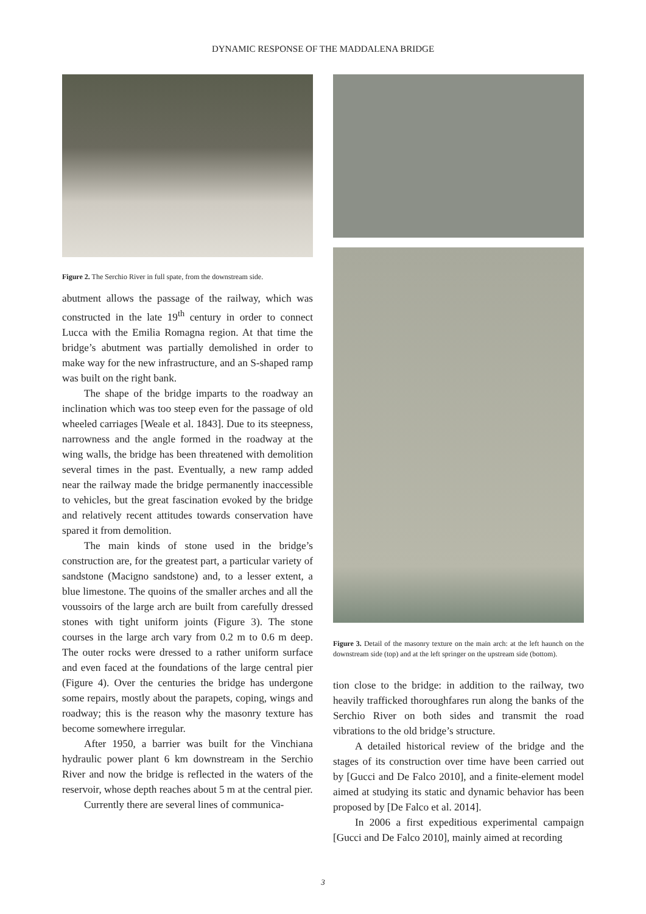DYNAMIC RESPONSE OF THE MADDALENA BRIDGE
Figure 2. The Serchio River in full spate, from the downstream side.
abutment allows the passage of the railway, which was constructed in the late 19<sup>th</sup> century in order to connect Lucca with the Emilia Romagna region. At that time the bridge’s abutment was partially demolished in order to make way for the new infrastructure, and an S-shaped ramp was built on the right bank.
The shape of the bridge imparts to the roadway an inclination which was too steep even for the passage of old wheeled carriages [Weale et al. 1843]. Due to its steepness, narrowness and the angle formed in the roadway at the wing walls, the bridge has been threatened with demolition several times in the past. Eventually, a new ramp added near the railway made the bridge permanently inaccessible to vehicles, but the great fascination evoked by the bridge and relatively recent attitudes towards conservation have spared it from demolition.
The main kinds of stone used in the bridge’s construction are, for the greatest part, a particular variety of sandstone (Macigno sandstone) and, to a lesser extent, a blue limestone. The quoins of the smaller arches and all the voussoirs of the large arch are built from carefully dressed stones with tight uniform joints (Figure 3). The stone courses in the large arch vary from 0.2 m to 0.6 m deep. The outer rocks were dressed to a rather uniform surface and even faced at the foundations of the large central pier (Figure 4). Over the centuries the bridge has undergone some repairs, mostly about the parapets, coping, wings and roadway; this is the reason why the masonry texture has become somewhere irregular.
After 1950, a barrier was built for the Vinchiana hydraulic power plant 6 km downstream in the Serchio River and now the bridge is reflected in the waters of the reservoir, whose depth reaches about 5 m at the central pier.
Currently there are several lines of communica-
Figure 3. Detail of the masonry texture on the main arch: at the left haunch on the downstream side (top) and at the left springer on the upstream side (bottom).
tion close to the bridge: in addition to the railway, two heavily trafficked thoroughfares run along the banks of the Serchio River on both sides and transmit the road vibrations to the old bridge’s structure.
A detailed historical review of the bridge and the stages of its construction over time have been carried out by [Gucci and De Falco 2010], and a finite-element model aimed at studying its static and dynamic behavior has been proposed by [De Falco et al. 2014].
In 2006 a first expeditious experimental campaign [Gucci and De Falco 2010], mainly aimed at recording
3